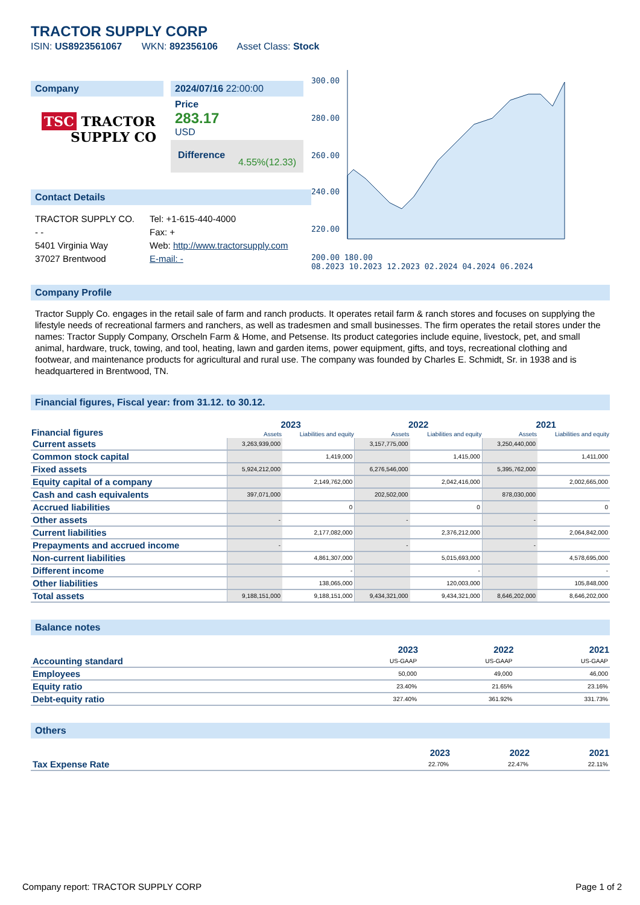TRACTOR SUPPLY CORP
ISIN: US8923561067 WKN: 892356106 Asset Class: Stock
Company
TSC TRACTOR
SUPPLY CO
2024/07/16 22:00:00
Price
283.17
USD
Difference 4.55%(12.33)
Contact Details
TRACTOR SUPPLY CO.
- -
5401 Virginia Way
37027 Brentwood
Tel: +1-615-440-4000
Fax: +
Web: http://www.tractorsupply.com
E-mail: -
300.00
280.00
260.00
240.00
220.00
200.00 180.00
08.2023 10.2023 12.2023 02.2024 04.2024 06.2024
Company Profile
Tractor Supply Co. engages in the retail sale of farm and ranch products. It operates retail farm & ranch stores and focuses on supplying the lifestyle needs of recreational farmers and ranchers, as well as tradesmen and small businesses. The firm operates the retail stores under the names: Tractor Supply Company, Orscheln Farm & Home, and Petsense. Its product categories include equine, livestock, pet, and small animal, hardware, truck, towing, and tool, heating, lawn and garden items, power equipment, gifts, and toys, recreational clothing and footwear, and maintenance products for agricultural and rural use. The company was founded by Charles E. Schmidt, Sr. in 1938 and is headquartered in Brentwood, TN.
Financial figures, Fiscal year: from 31.12. to 30.12.
| Financial figures | 2023 | | 2022 | | 2021 | |
| --- | --- | --- | --- | --- | --- | --- |
| | Assets | Liabilities and equity | Assets | Liabilities and equity | Assets | Liabilities and equity |
| Current assets | 3,263,939,000 | | 3,157,775,000 | | 3,250,440,000 | |
| Common stock capital | | 1,419,000 | | 1,415,000 | | 1,411,000 |
| Fixed assets | 5,924,212,000 | | 6,276,546,000 | | 5,395,762,000 | |
| Equity capital of a company | | 2,149,762,000 | | 2,042,416,000 | | 2,002,665,000 |
| Cash and cash equivalents | 397,071,000 | | 202,502,000 | | 878,030,000 | |
| Accrued liabilities | | 0 | | 0 | | 0 |
| Other assets | - | | - | | - | |
| Current liabilities | | 2,177,082,000 | | 2,376,212,000 | | 2,064,842,000 |
| Prepayments and accrued income | - | | - | | - | |
| Non-current liabilities | | 4,861,307,000 | | 5,015,693,000 | | 4,578,695,000 |
| Different income | | - | | - | | - |
| Other liabilities | | 138,065,000 | | 120,003,000 | | 105,848,000 |
| Total assets | 9,188,151,000 | 9,188,151,000 | 9,434,321,000 | 9,434,321,000 | 8,646,202,000 | 8,646,202,000 |
Balance notes
| | 2023 | 2022 | 2021 |
| --- | --- | --- | --- |
| Accounting standard | US-GAAP | US-GAAP | US-GAAP |
| Employees | 50,000 | 49,000 | 46,000 |
| Equity ratio | 23.40% | 21.65% | 23.16% |
| Debt-equity ratio | 327.40% | 361.92% | 331.73% |
Others
| | 2023 | 2022 | 2021 |
| --- | --- | --- | --- |
| Tax Expense Rate | 22.70% | 22.47% | 22.11% |
Company report: TRACTOR SUPPLY CORP Page 1 of 2